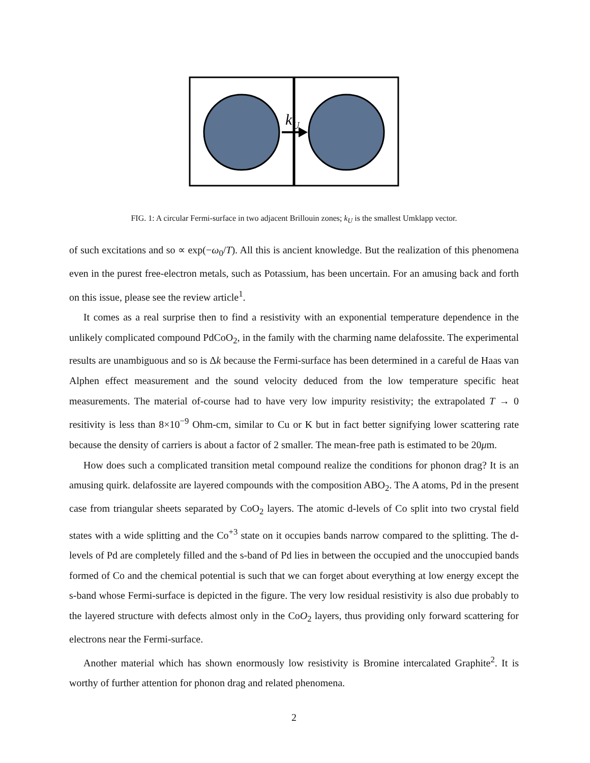kU
FIG. 1: A circular Fermi-surface in two adjacent Brillouin zones; k<sub>U</sub> is the smallest Umklapp vector.
of such excitations and so ∝ exp(−ω<sub>0</sub>/T). All this is ancient knowledge. But the realization of this phenomena even in the purest free-electron metals, such as Potassium, has been uncertain. For an amusing back and forth on this issue, please see the review article<sup>1</sup>.
It comes as a real surprise then to find a resistivity with an exponential temperature dependence in the unlikely complicated compound PdCoO<sub>2</sub>, in the family with the charming name delafossite. The experimental results are unambiguous and so is Δk because the Fermi-surface has been determined in a careful de Haas van Alphen effect measurement and the sound velocity deduced from the low temperature specific heat measurements. The material of-course had to have very low impurity resistivity; the extrapolated T → 0 resitivity is less than 8×10<sup>−9</sup> Ohm-cm, similar to Cu or K but in fact better signifying lower scattering rate because the density of carriers is about a factor of 2 smaller. The mean-free path is estimated to be 20μm.
How does such a complicated transition metal compound realize the conditions for phonon drag? It is an amusing quirk. delafossite are layered compounds with the composition ABO<sub>2</sub>. The A atoms, Pd in the present case from triangular sheets separated by CoO<sub>2</sub> layers. The atomic d-levels of Co split into two crystal field states with a wide splitting and the Co<sup>+3</sup> state on it occupies bands narrow compared to the splitting. The d-levels of Pd are completely filled and the s-band of Pd lies in between the occupied and the unoccupied bands formed of Co and the chemical potential is such that we can forget about everything at low energy except the s-band whose Fermi-surface is depicted in the figure. The very low residual resistivity is also due probably to the layered structure with defects almost only in the CoO<sub>2</sub> layers, thus providing only forward scattering for electrons near the Fermi-surface.
Another material which has shown enormously low resistivity is Bromine intercalated Graphite<sup>2</sup>. It is worthy of further attention for phonon drag and related phenomena.
2